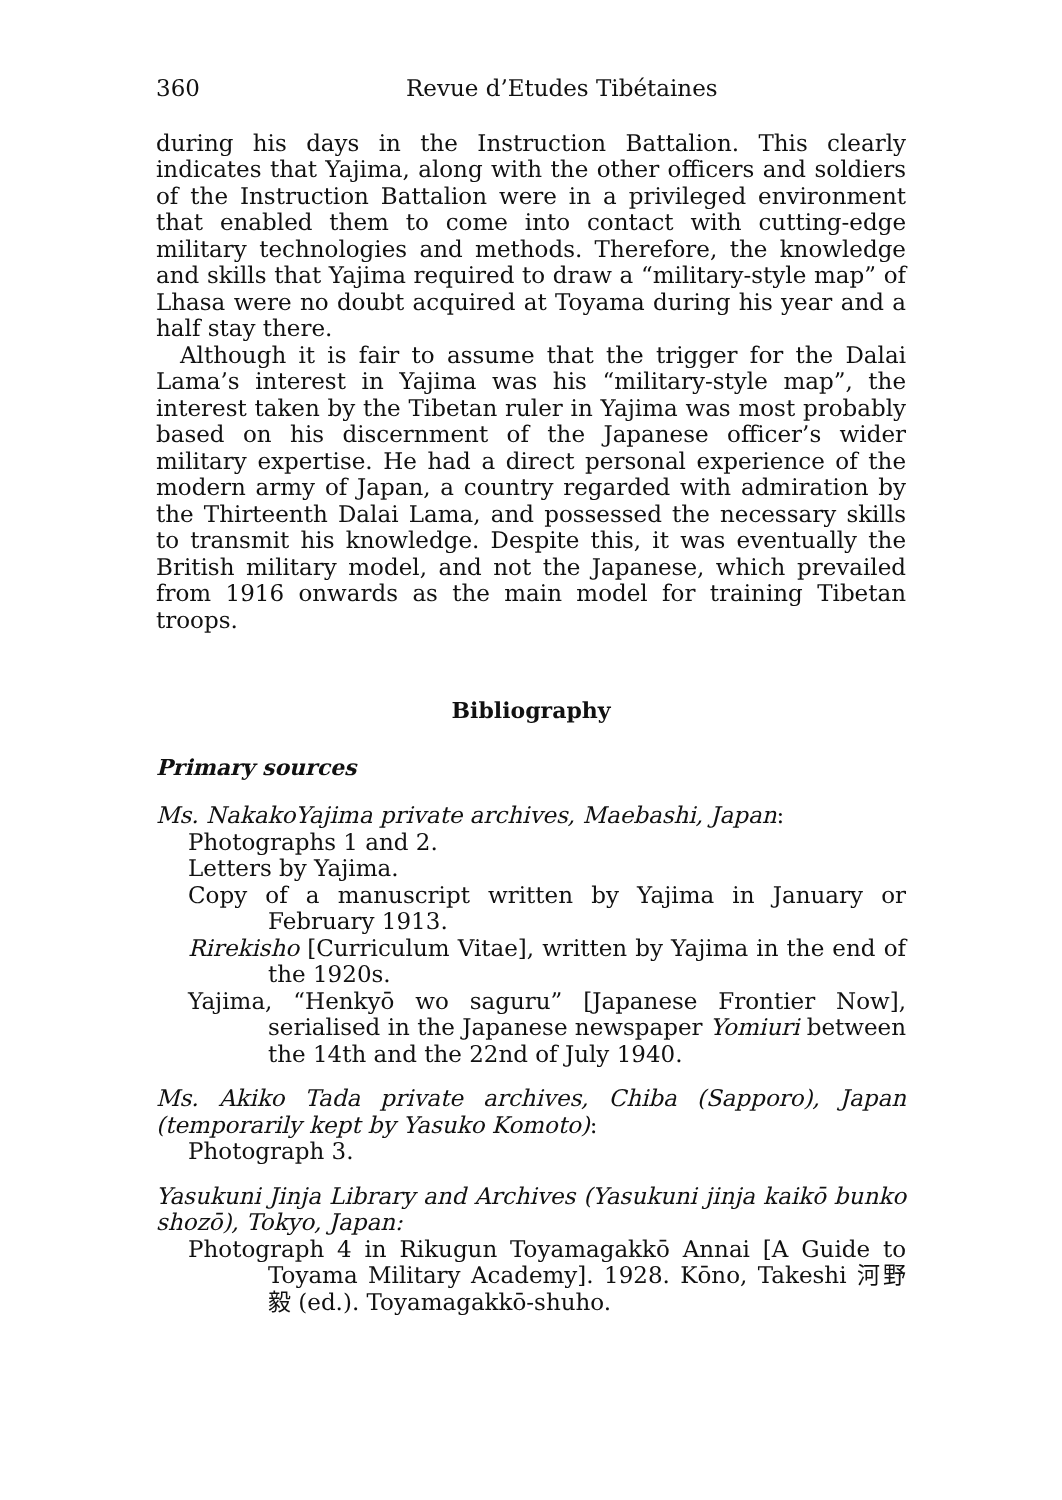360 Revue d’Etudes Tibétaines
during his days in the Instruction Battalion. This clearly indicates that Yajima, along with the other officers and soldiers of the Instruction Battalion were in a privileged environment that enabled them to come into contact with cutting-edge military technologies and methods. Therefore, the knowledge and skills that Yajima required to draw a “military-style map” of Lhasa were no doubt acquired at Toyama during his year and a half stay there.
Although it is fair to assume that the trigger for the Dalai Lama’s interest in Yajima was his “military-style map”, the interest taken by the Tibetan ruler in Yajima was most probably based on his discernment of the Japanese officer’s wider military expertise. He had a direct personal experience of the modern army of Japan, a country regarded with admiration by the Thirteenth Dalai Lama, and possessed the necessary skills to transmit his knowledge. Despite this, it was eventually the British military model, and not the Japanese, which prevailed from 1916 onwards as the main model for training Tibetan troops.
Bibliography
Primary sources
Ms. NakakoYajima private archives, Maebashi, Japan:
Photographs 1 and 2.
Letters by Yajima.
Copy of a manuscript written by Yajima in January or February 1913.
Rirekisho [Curriculum Vitae], written by Yajima in the end of the 1920s.
Yajima, “Henkyō wo saguru” [Japanese Frontier Now], serialised in the Japanese newspaper Yomiuri between the 14th and the 22nd of July 1940.
Ms. Akiko Tada private archives, Chiba (Sapporo), Japan (temporarily kept by Yasuko Komoto):
Photograph 3.
Yasukuni Jinja Library and Archives (Yasukuni jinja kaikō bunko shozō), Tokyo, Japan:
Photograph 4 in Rikugun Toyamagakkō Annai [A Guide to Toyama Military Academy]. 1928. Kōno, Takeshi 河野毅 (ed.). Toyamagakkō-shuho.